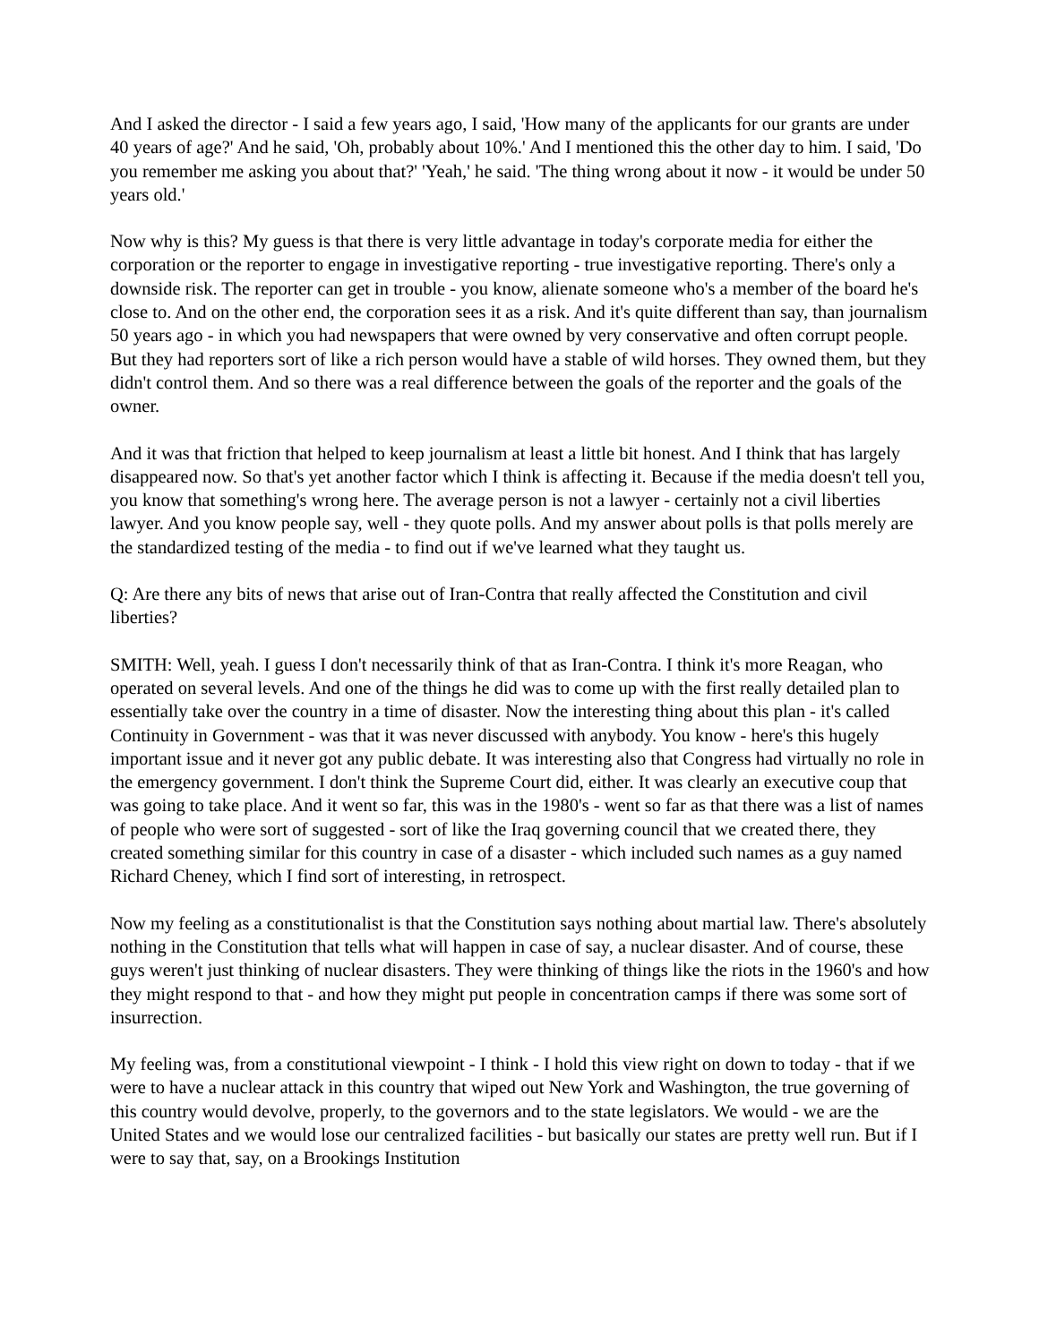And I asked the director - I said a few years ago, I said, 'How many of the applicants for our grants are under 40 years of age?' And he said, 'Oh, probably about 10%.' And I mentioned this the other day to him. I said, 'Do you remember me asking you about that?' 'Yeah,' he said. 'The thing wrong about it now - it would be under 50 years old.'
Now why is this? My guess is that there is very little advantage in today's corporate media for either the corporation or the reporter to engage in investigative reporting - true investigative reporting. There's only a downside risk. The reporter can get in trouble - you know, alienate someone who's a member of the board he's close to. And on the other end, the corporation sees it as a risk. And it's quite different than say, than journalism 50 years ago - in which you had newspapers that were owned by very conservative and often corrupt people. But they had reporters sort of like a rich person would have a stable of wild horses. They owned them, but they didn't control them. And so there was a real difference between the goals of the reporter and the goals of the owner.
And it was that friction that helped to keep journalism at least a little bit honest. And I think that has largely disappeared now. So that's yet another factor which I think is affecting it. Because if the media doesn't tell you, you know that something's wrong here. The average person is not a lawyer - certainly not a civil liberties lawyer. And you know people say, well - they quote polls. And my answer about polls is that polls merely are the standardized testing of the media - to find out if we've learned what they taught us.
Q: Are there any bits of news that arise out of Iran-Contra that really affected the Constitution and civil liberties?
SMITH: Well, yeah. I guess I don't necessarily think of that as Iran-Contra. I think it's more Reagan, who operated on several levels. And one of the things he did was to come up with the first really detailed plan to essentially take over the country in a time of disaster. Now the interesting thing about this plan - it's called Continuity in Government - was that it was never discussed with anybody. You know - here's this hugely important issue and it never got any public debate. It was interesting also that Congress had virtually no role in the emergency government. I don't think the Supreme Court did, either. It was clearly an executive coup that was going to take place. And it went so far, this was in the 1980's - went so far as that there was a list of names of people who were sort of suggested - sort of like the Iraq governing council that we created there, they created something similar for this country in case of a disaster - which included such names as a guy named Richard Cheney, which I find sort of interesting, in retrospect.
Now my feeling as a constitutionalist is that the Constitution says nothing about martial law. There's absolutely nothing in the Constitution that tells what will happen in case of say, a nuclear disaster. And of course, these guys weren't just thinking of nuclear disasters. They were thinking of things like the riots in the 1960's and how they might respond to that - and how they might put people in concentration camps if there was some sort of insurrection.
My feeling was, from a constitutional viewpoint - I think - I hold this view right on down to today - that if we were to have a nuclear attack in this country that wiped out New York and Washington, the true governing of this country would devolve, properly, to the governors and to the state legislators. We would - we are the United States and we would lose our centralized facilities - but basically our states are pretty well run. But if I were to say that, say, on a Brookings Institution